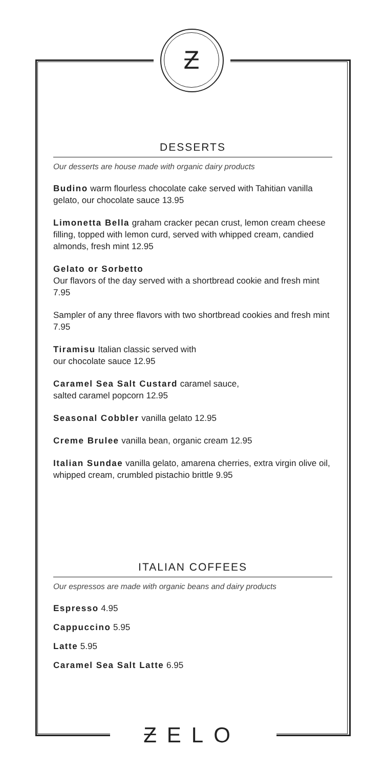Ƶ
DESSERTS
Our desserts are house made with organic dairy products
Budino warm flourless chocolate cake served with Tahitian vanilla gelato, our chocolate sauce 13.95
Limonetta Bella graham cracker pecan crust, lemon cream cheese filling, topped with lemon curd, served with whipped cream, candied almonds, fresh mint 12.95
Gelato or Sorbetto
Our flavors of the day served with a shortbread cookie and fresh mint 7.95
Sampler of any three flavors with two shortbread cookies and fresh mint 7.95
Tiramisu Italian classic served with
our chocolate sauce 12.95
Caramel Sea Salt Custard caramel sauce,
salted caramel popcorn 12.95
Seasonal Cobbler vanilla gelato 12.95
Creme Brulee vanilla bean, organic cream 12.95
Italian Sundae vanilla gelato, amarena cherries, extra virgin olive oil, whipped cream, crumbled pistachio brittle 9.95
ITALIAN COFFEES
Our espressos are made with organic beans and dairy products
Espresso 4.95
Cappuccino 5.95
Latte 5.95
Caramel Sea Salt Latte 6.95
ƵELO